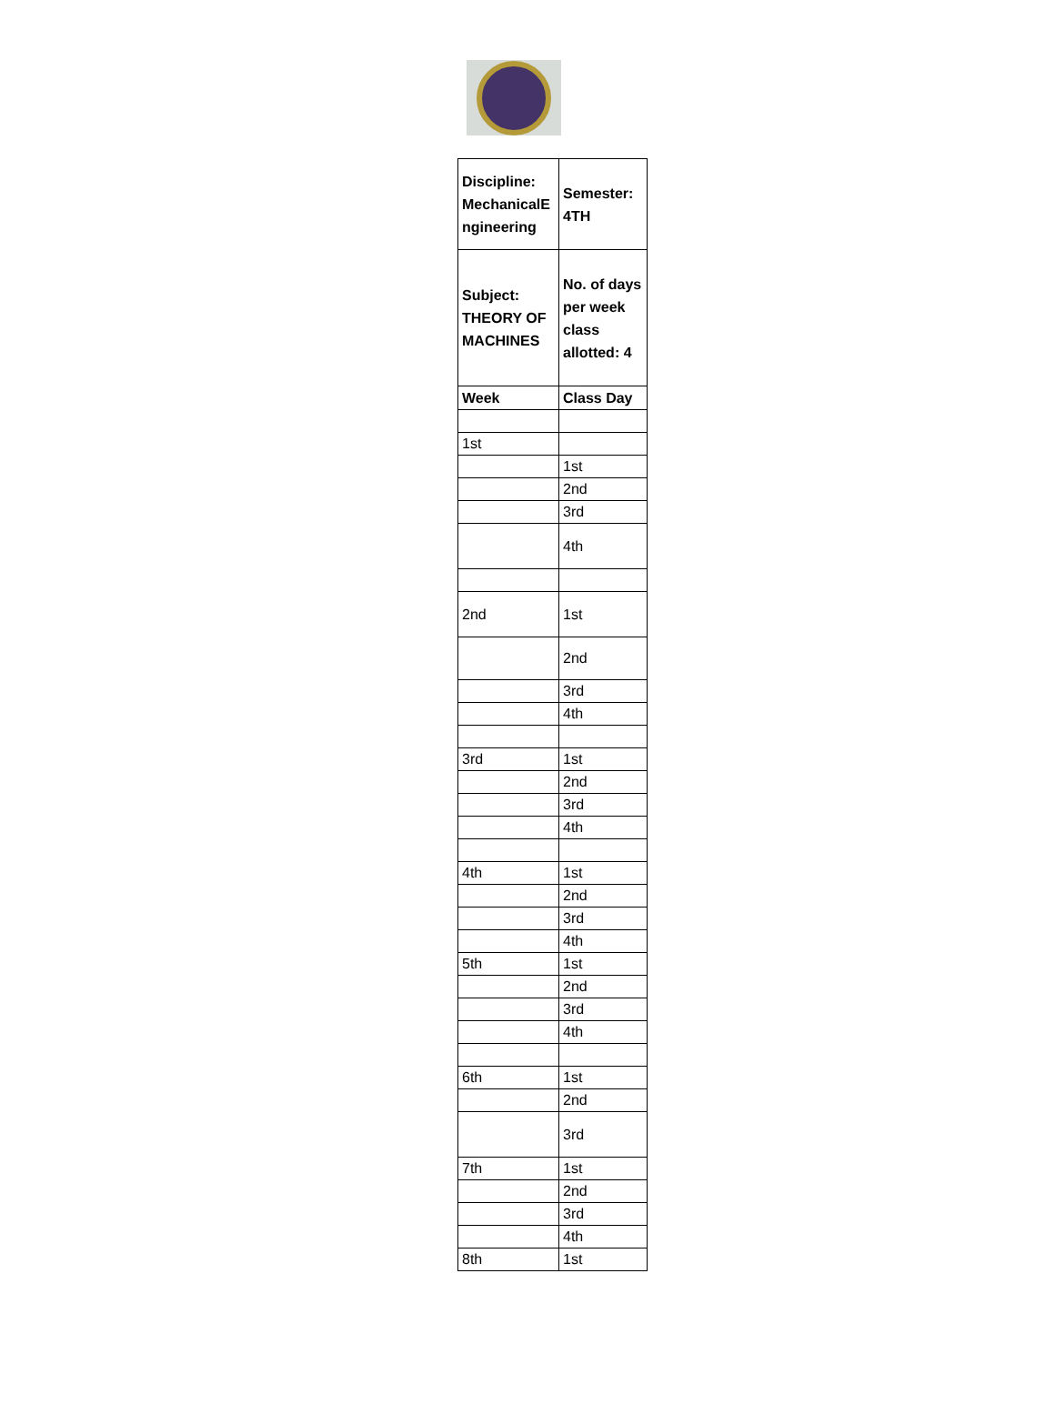| Discipline: MechanicalE ngineering | Semester: 4TH |
| Subject: THEORY OF MACHINES | No. of days per week class allotted: 4 |
| Week | Class Day |
| 1st | |
| | 1st |
| | 2nd |
| | 3rd |
| | 4th |
| 2nd | 1st |
| | 2nd |
| | 3rd |
| | 4th |
| 3rd | 1st |
| | 2nd |
| | 3rd |
| | 4th |
| 4th | 1st |
| | 2nd |
| | 3rd |
| | 4th |
| 5th | 1st |
| | 2nd |
| | 3rd |
| | 4th |
| 6th | 1st |
| | 2nd |
| | 3rd |
| 7th | 1st |
| | 2nd |
| | 3rd |
| | 4th |
| 8th | 1st |